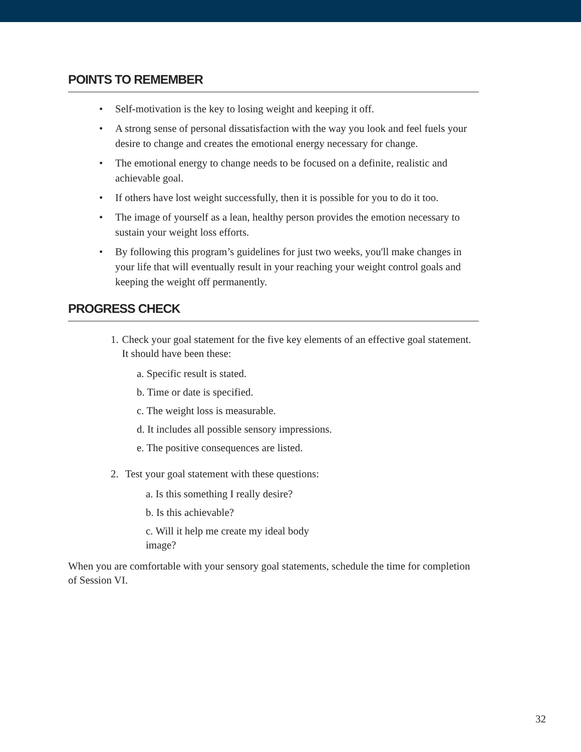POINTS TO REMEMBER
• Self-motivation is the key to losing weight and keeping it off.
• A strong sense of personal dissatisfaction with the way you look and feel fuels your desire to change and creates the emotional energy necessary for change.
• The emotional energy to change needs to be focused on a definite, realistic and achievable goal.
• If others have lost weight successfully, then it is possible for you to do it too.
• The image of yourself as a lean, healthy person provides the emotion necessary to sustain your weight loss efforts.
• By following this program’s guidelines for just two weeks, you'll make changes in your life that will eventually result in your reaching your weight control goals and keeping the weight off permanently.
PROGRESS CHECK
1. Check your goal statement for the five key elements of an effective goal statement. It should have been these:
a. Specific result is stated.
b. Time or date is specified.
c. The weight loss is measurable.
d. It includes all possible sensory impressions.
e. The positive consequences are listed.
2. Test your goal statement with these questions:
a. Is this something I really desire?
b. Is this achievable?
c. Will it help me create my ideal body image?
When you are comfortable with your sensory goal statements, schedule the time for completion of Session VI.
32